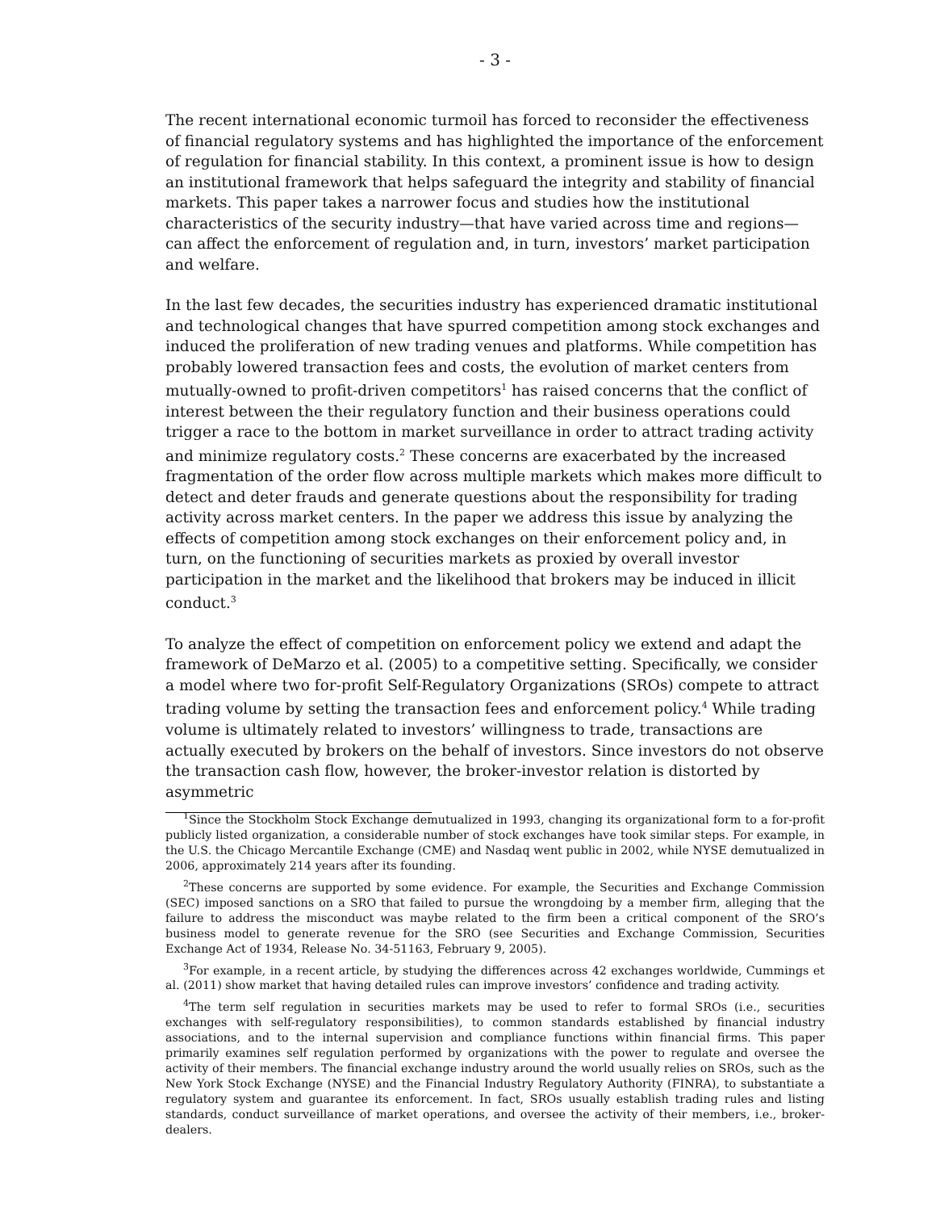- 3 -
The recent international economic turmoil has forced to reconsider the effectiveness of financial regulatory systems and has highlighted the importance of the enforcement of regulation for financial stability. In this context, a prominent issue is how to design an institutional framework that helps safeguard the integrity and stability of financial markets. This paper takes a narrower focus and studies how the institutional characteristics of the security industry—that have varied across time and regions—can affect the enforcement of regulation and, in turn, investors’ market participation and welfare.
In the last few decades, the securities industry has experienced dramatic institutional and technological changes that have spurred competition among stock exchanges and induced the proliferation of new trading venues and platforms. While competition has probably lowered transaction fees and costs, the evolution of market centers from mutually-owned to profit-driven competitors<sup>1</sup> has raised concerns that the conflict of interest between the their regulatory function and their business operations could trigger a race to the bottom in market surveillance in order to attract trading activity and minimize regulatory costs.<sup>2</sup> These concerns are exacerbated by the increased fragmentation of the order flow across multiple markets which makes more difficult to detect and deter frauds and generate questions about the responsibility for trading activity across market centers. In the paper we address this issue by analyzing the effects of competition among stock exchanges on their enforcement policy and, in turn, on the functioning of securities markets as proxied by overall investor participation in the market and the likelihood that brokers may be induced in illicit conduct.<sup>3</sup>
To analyze the effect of competition on enforcement policy we extend and adapt the framework of DeMarzo et al. (2005) to a competitive setting. Specifically, we consider a model where two for-profit Self-Regulatory Organizations (SROs) compete to attract trading volume by setting the transaction fees and enforcement policy.<sup>4</sup> While trading volume is ultimately related to investors’ willingness to trade, transactions are actually executed by brokers on the behalf of investors. Since investors do not observe the transaction cash flow, however, the broker-investor relation is distorted by asymmetric
<sup>1</sup> Since the Stockholm Stock Exchange demutualized in 1993, changing its organizational form to a for-profit publicly listed organization, a considerable number of stock exchanges have took similar steps. For example, in the U.S. the Chicago Mercantile Exchange (CME) and Nasdaq went public in 2002, while NYSE demutualized in 2006, approximately 214 years after its founding.
<sup>2</sup> These concerns are supported by some evidence. For example, the Securities and Exchange Commission (SEC) imposed sanctions on a SRO that failed to pursue the wrongdoing by a member firm, alleging that the failure to address the misconduct was maybe related to the firm been a critical component of the SRO’s business model to generate revenue for the SRO (see Securities and Exchange Commission, Securities Exchange Act of 1934, Release No. 34-51163, February 9, 2005).
<sup>3</sup> For example, in a recent article, by studying the differences across 42 exchanges worldwide, Cummings et al. (2011) show market that having detailed rules can improve investors’ confidence and trading activity.
<sup>4</sup> The term self regulation in securities markets may be used to refer to formal SROs (i.e., securities exchanges with self-regulatory responsibilities), to common standards established by financial industry associations, and to the internal supervision and compliance functions within financial firms. This paper primarily examines self regulation performed by organizations with the power to regulate and oversee the activity of their members. The financial exchange industry around the world usually relies on SROs, such as the New York Stock Exchange (NYSE) and the Financial Industry Regulatory Authority (FINRA), to substantiate a regulatory system and guarantee its enforcement. In fact, SROs usually establish trading rules and listing standards, conduct surveillance of market operations, and oversee the activity of their members, i.e., broker-dealers.